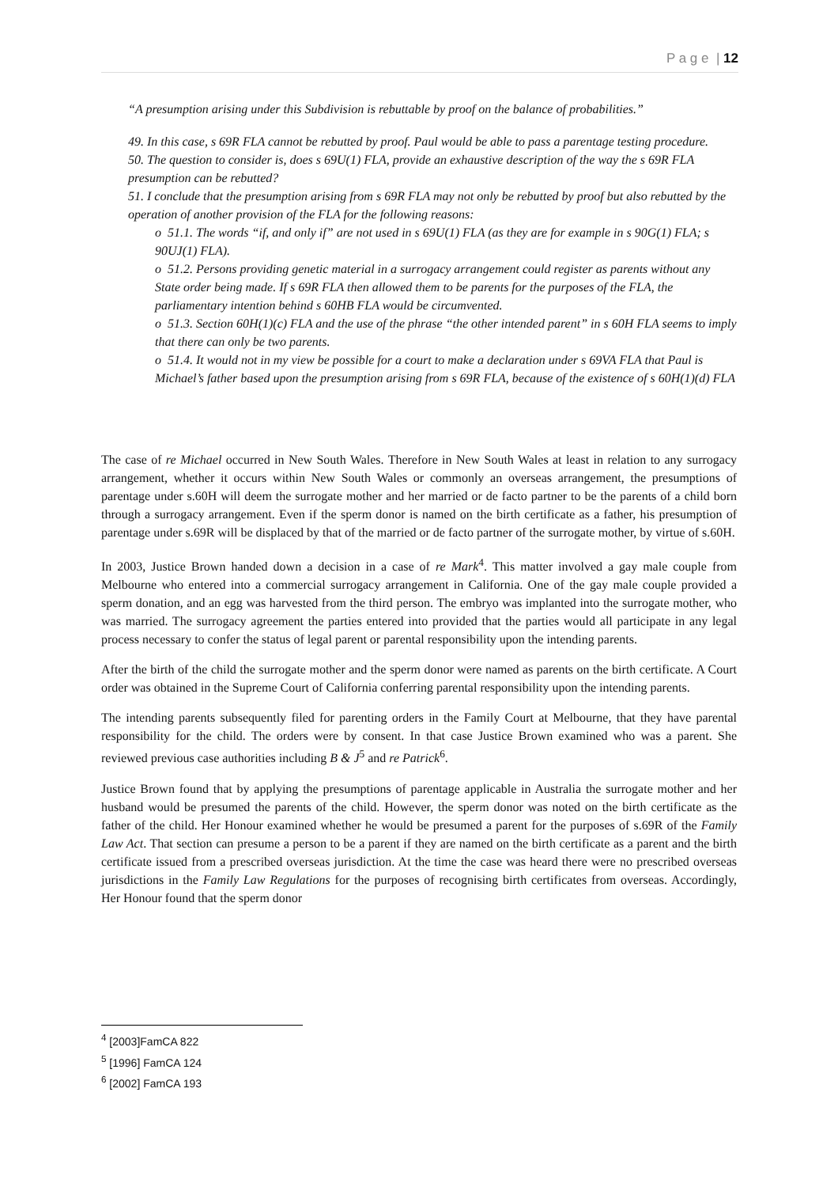P a g e | 12
“A presumption arising under this Subdivision is rebuttable by proof on the balance of probabilities.”
49. In this case, s 69R FLA cannot be rebutted by proof. Paul would be able to pass a parentage testing procedure.
50. The question to consider is, does s 69U(1) FLA, provide an exhaustive description of the way the s 69R FLA presumption can be rebutted?
51. I conclude that the presumption arising from s 69R FLA may not only be rebutted by proof but also rebutted by the operation of another provision of the FLA for the following reasons:
o 51.1. The words “if, and only if” are not used in s 69U(1) FLA (as they are for example in s 90G(1) FLA; s 90UJ(1) FLA).
o 51.2. Persons providing genetic material in a surrogacy arrangement could register as parents without any State order being made. If s 69R FLA then allowed them to be parents for the purposes of the FLA, the parliamentary intention behind s 60HB FLA would be circumvented.
o 51.3. Section 60H(1)(c) FLA and the use of the phrase “the other intended parent” in s 60H FLA seems to imply that there can only be two parents.
o 51.4. It would not in my view be possible for a court to make a declaration under s 69VA FLA that Paul is Michael’s father based upon the presumption arising from s 69R FLA, because of the existence of s 60H(1)(d) FLA
The case of re Michael occurred in New South Wales. Therefore in New South Wales at least in relation to any surrogacy arrangement, whether it occurs within New South Wales or commonly an overseas arrangement, the presumptions of parentage under s.60H will deem the surrogate mother and her married or de facto partner to be the parents of a child born through a surrogacy arrangement. Even if the sperm donor is named on the birth certificate as a father, his presumption of parentage under s.69R will be displaced by that of the married or de facto partner of the surrogate mother, by virtue of s.60H.
In 2003, Justice Brown handed down a decision in a case of re Mark<sup>4</sup>. This matter involved a gay male couple from Melbourne who entered into a commercial surrogacy arrangement in California. One of the gay male couple provided a sperm donation, and an egg was harvested from the third person. The embryo was implanted into the surrogate mother, who was married. The surrogacy agreement the parties entered into provided that the parties would all participate in any legal process necessary to confer the status of legal parent or parental responsibility upon the intending parents.
After the birth of the child the surrogate mother and the sperm donor were named as parents on the birth certificate. A Court order was obtained in the Supreme Court of California conferring parental responsibility upon the intending parents.
The intending parents subsequently filed for parenting orders in the Family Court at Melbourne, that they have parental responsibility for the child. The orders were by consent. In that case Justice Brown examined who was a parent. She reviewed previous case authorities including B & J<sup>5</sup> and re Patrick<sup>6</sup>.
Justice Brown found that by applying the presumptions of parentage applicable in Australia the surrogate mother and her husband would be presumed the parents of the child. However, the sperm donor was noted on the birth certificate as the father of the child. Her Honour examined whether he would be presumed a parent for the purposes of s.69R of the Family Law Act. That section can presume a person to be a parent if they are named on the birth certificate as a parent and the birth certificate issued from a prescribed overseas jurisdiction. At the time the case was heard there were no prescribed overseas jurisdictions in the Family Law Regulations for the purposes of recognising birth certificates from overseas. Accordingly, Her Honour found that the sperm donor
<sup>4</sup> [2003]FamCA 822
<sup>5</sup> [1996] FamCA 124
<sup>6</sup> [2002] FamCA 193